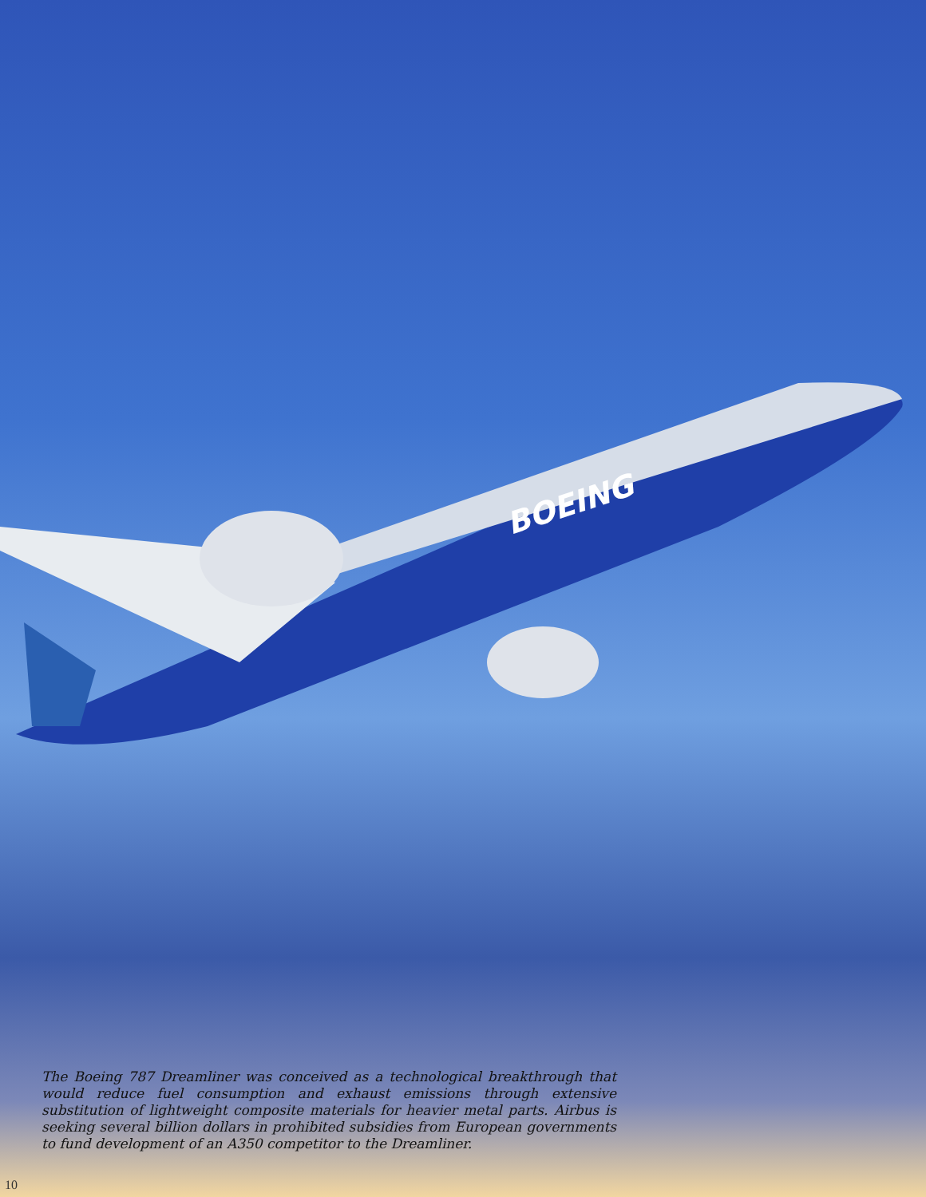BOEING
The Boeing 787 Dreamliner was conceived as a technological breakthrough that would reduce fuel consumption and exhaust emissions through extensive substitution of lightweight composite materials for heavier metal parts. Airbus is seeking several billion dollars in prohibited subsidies from European governments to fund development of an A350 competitor to the Dreamliner.
10